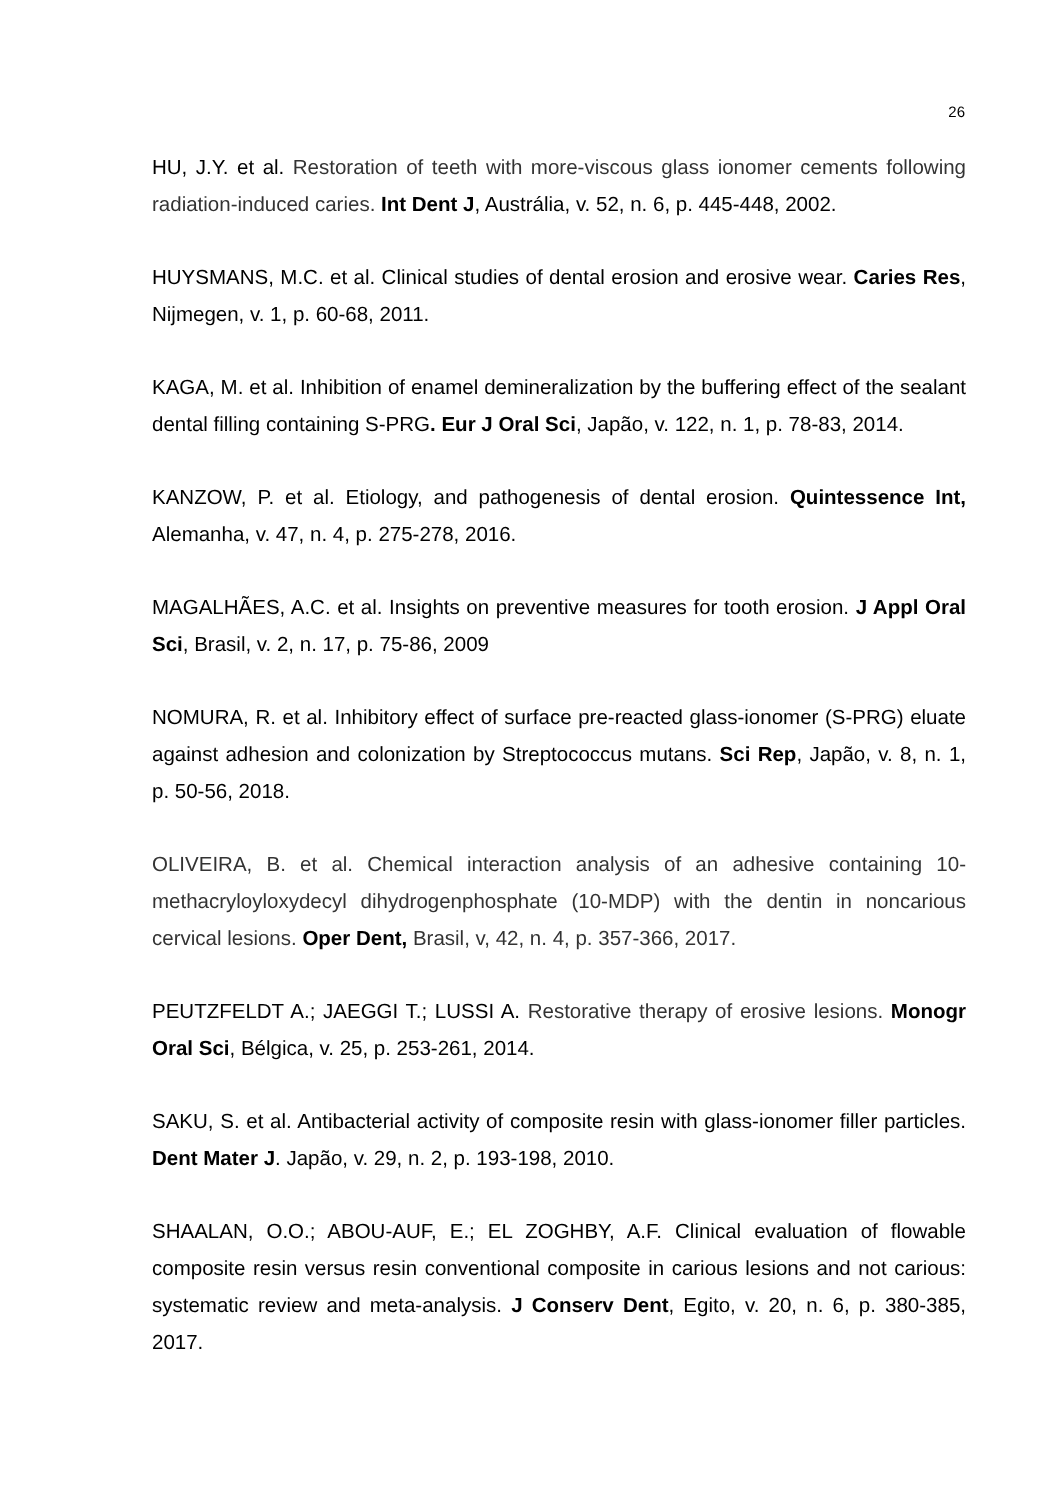26
HU, J.Y. et al. Restoration of teeth with more-viscous glass ionomer cements following radiation-induced caries. Int Dent J, Austrália, v. 52, n. 6, p. 445-448, 2002.
HUYSMANS, M.C. et al. Clinical studies of dental erosion and erosive wear. Caries Res, Nijmegen, v. 1, p. 60-68, 2011.
KAGA, M. et al. Inhibition of enamel demineralization by the buffering effect of the sealant dental filling containing S-PRG. Eur J Oral Sci, Japão, v. 122, n. 1, p. 78-83, 2014.
KANZOW, P. et al. Etiology, and pathogenesis of dental erosion. Quintessence Int, Alemanha, v. 47, n. 4, p. 275-278, 2016.
MAGALHÃES, A.C. et al. Insights on preventive measures for tooth erosion. J Appl Oral Sci, Brasil, v. 2, n. 17, p. 75-86, 2009
NOMURA, R. et al. Inhibitory effect of surface pre-reacted glass-ionomer (S-PRG) eluate against adhesion and colonization by Streptococcus mutans. Sci Rep, Japão, v. 8, n. 1, p. 50-56, 2018.
OLIVEIRA, B. et al. Chemical interaction analysis of an adhesive containing 10-methacryloyloxydecyl dihydrogenphosphate (10-MDP) with the dentin in noncarious cervical lesions. Oper Dent, Brasil, v, 42, n. 4, p. 357-366, 2017.
PEUTZFELDT A.; JAEGGI T.; LUSSI A. Restorative therapy of erosive lesions. Monogr Oral Sci, Bélgica, v. 25, p. 253-261, 2014.
SAKU, S. et al. Antibacterial activity of composite resin with glass-ionomer filler particles. Dent Mater J. Japão, v. 29, n. 2, p. 193-198, 2010.
SHAALAN, O.O.; ABOU-AUF, E.; EL ZOGHBY, A.F. Clinical evaluation of flowable composite resin versus resin conventional composite in carious lesions and not carious: systematic review and meta-analysis. J Conserv Dent, Egito, v. 20, n. 6, p. 380-385, 2017.